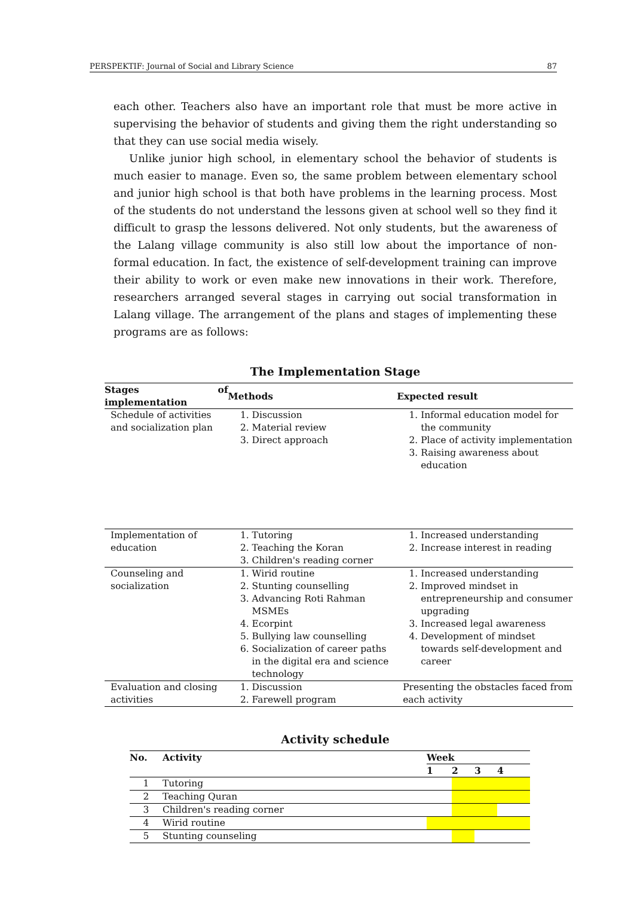PERSPEKTIF: Journal of Social and Library Science 87
each other. Teachers also have an important role that must be more active in supervising the behavior of students and giving them the right understanding so that they can use social media wisely.
Unlike junior high school, in elementary school the behavior of students is much easier to manage. Even so, the same problem between elementary school and junior high school is that both have problems in the learning process. Most of the students do not understand the lessons given at school well so they find it difficult to grasp the lessons delivered. Not only students, but the awareness of the Lalang village community is also still low about the importance of non-formal education. In fact, the existence of self-development training can improve their ability to work or even make new innovations in their work. Therefore, researchers arranged several stages in carrying out social transformation in Lalang village. The arrangement of the plans and stages of implementing these programs are as follows:
The Implementation Stage
| Stages of implementation | Methods | Expected result |
| --- | --- | --- |
| Schedule of activities and socialization plan | 1. Discussion 2. Material review 3. Direct approach | 1. Informal education model for the community 2. Place of activity implementation 3. Raising awareness about education |
| Implementation of education | 1. Tutoring 2. Teaching the Koran 3. Children's reading corner | 1. Increased understanding 2. Increase interest in reading |
| Counseling and socialization | 1. Wirid routine 2. Stunting counselling 3. Advancing Roti Rahman MSMEs 4. Ecorpint 5. Bullying law counselling 6. Socialization of career paths in the digital era and science technology | 1. Increased understanding 2. Improved mindset in entrepreneurship and consumer upgrading 3. Increased legal awareness 4. Development of mindset towards self-development and career |
| Evaluation and closing activities | 1. Discussion 2. Farewell program | Presenting the obstacles faced from each activity |
Activity schedule
| No. | Activity | Week | | | |
| --- | --- | --- | --- | --- | --- |
| | | 1 | 2 | 3 | 4 |
| 1 | Tutoring | | | | |
| 2 | Teaching Quran | | | | |
| 3 | Children's reading corner | | | | |
| 4 | Wirid routine | | | | |
| 5 | Stunting counseling | | | | |